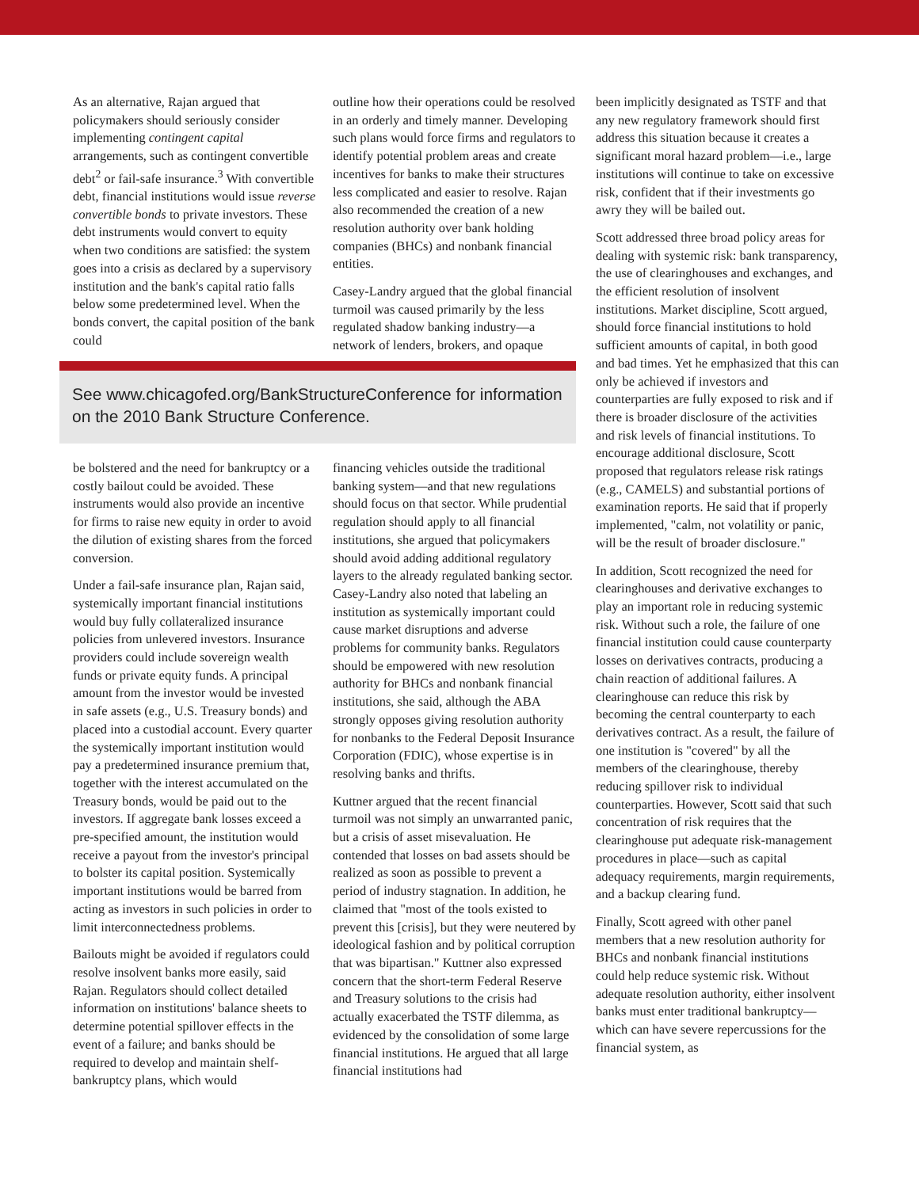As an alternative, Rajan argued that policymakers should seriously consider implementing contingent capital arrangements, such as contingent convertible debt<sup>2</sup> or fail-safe insurance.<sup>3</sup> With convertible debt, financial institutions would issue reverse convertible bonds to private investors. These debt instruments would convert to equity when two conditions are satisfied: the system goes into a crisis as declared by a supervisory institution and the bank's capital ratio falls below some predetermined level. When the bonds convert, the capital position of the bank could
outline how their operations could be resolved in an orderly and timely manner. Developing such plans would force firms and regulators to identify potential problem areas and create incentives for banks to make their structures less complicated and easier to resolve. Rajan also recommended the creation of a new resolution authority over bank holding companies (BHCs) and nonbank financial entities.
Casey-Landry argued that the global financial turmoil was caused primarily by the less regulated shadow banking industry—a network of lenders, brokers, and opaque
See www.chicagofed.org/BankStructureConference for information on the 2010 Bank Structure Conference.
be bolstered and the need for bankruptcy or a costly bailout could be avoided. These instruments would also provide an incentive for firms to raise new equity in order to avoid the dilution of existing shares from the forced conversion.
Under a fail-safe insurance plan, Rajan said, systemically important financial institutions would buy fully collateralized insurance policies from unlevered investors. Insurance providers could include sovereign wealth funds or private equity funds. A principal amount from the investor would be invested in safe assets (e.g., U.S. Treasury bonds) and placed into a custodial account. Every quarter the systemically important institution would pay a predetermined insurance premium that, together with the interest accumulated on the Treasury bonds, would be paid out to the investors. If aggregate bank losses exceed a pre-specified amount, the institution would receive a payout from the investor's principal to bolster its capital position. Systemically important institutions would be barred from acting as investors in such policies in order to limit interconnectedness problems.
Bailouts might be avoided if regulators could resolve insolvent banks more easily, said Rajan. Regulators should collect detailed information on institutions' balance sheets to determine potential spillover effects in the event of a failure; and banks should be required to develop and maintain shelf-bankruptcy plans, which would
financing vehicles outside the traditional banking system—and that new regulations should focus on that sector. While prudential regulation should apply to all financial institutions, she argued that policymakers should avoid adding additional regulatory layers to the already regulated banking sector. Casey-Landry also noted that labeling an institution as systemically important could cause market disruptions and adverse problems for community banks. Regulators should be empowered with new resolution authority for BHCs and nonbank financial institutions, she said, although the ABA strongly opposes giving resolution authority for nonbanks to the Federal Deposit Insurance Corporation (FDIC), whose expertise is in resolving banks and thrifts.
Kuttner argued that the recent financial turmoil was not simply an unwarranted panic, but a crisis of asset misevaluation. He contended that losses on bad assets should be realized as soon as possible to prevent a period of industry stagnation. In addition, he claimed that "most of the tools existed to prevent this [crisis], but they were neutered by ideological fashion and by political corruption that was bipartisan." Kuttner also expressed concern that the short-term Federal Reserve and Treasury solutions to the crisis had actually exacerbated the TSTF dilemma, as evidenced by the consolidation of some large financial institutions. He argued that all large financial institutions had
been implicitly designated as TSTF and that any new regulatory framework should first address this situation because it creates a significant moral hazard problem—i.e., large institutions will continue to take on excessive risk, confident that if their investments go awry they will be bailed out.
Scott addressed three broad policy areas for dealing with systemic risk: bank transparency, the use of clearinghouses and exchanges, and the efficient resolution of insolvent institutions. Market discipline, Scott argued, should force financial institutions to hold sufficient amounts of capital, in both good and bad times. Yet he emphasized that this can only be achieved if investors and counterparties are fully exposed to risk and if there is broader disclosure of the activities and risk levels of financial institutions. To encourage additional disclosure, Scott proposed that regulators release risk ratings (e.g., CAMELS) and substantial portions of examination reports. He said that if properly implemented, "calm, not volatility or panic, will be the result of broader disclosure."
In addition, Scott recognized the need for clearinghouses and derivative exchanges to play an important role in reducing systemic risk. Without such a role, the failure of one financial institution could cause counterparty losses on derivatives contracts, producing a chain reaction of additional failures. A clearinghouse can reduce this risk by becoming the central counterparty to each derivatives contract. As a result, the failure of one institution is "covered" by all the members of the clearinghouse, thereby reducing spillover risk to individual counterparties. However, Scott said that such concentration of risk requires that the clearinghouse put adequate risk-management procedures in place—such as capital adequacy requirements, margin requirements, and a backup clearing fund.
Finally, Scott agreed with other panel members that a new resolution authority for BHCs and nonbank financial institutions could help reduce systemic risk. Without adequate resolution authority, either insolvent banks must enter traditional bankruptcy—which can have severe repercussions for the financial system, as